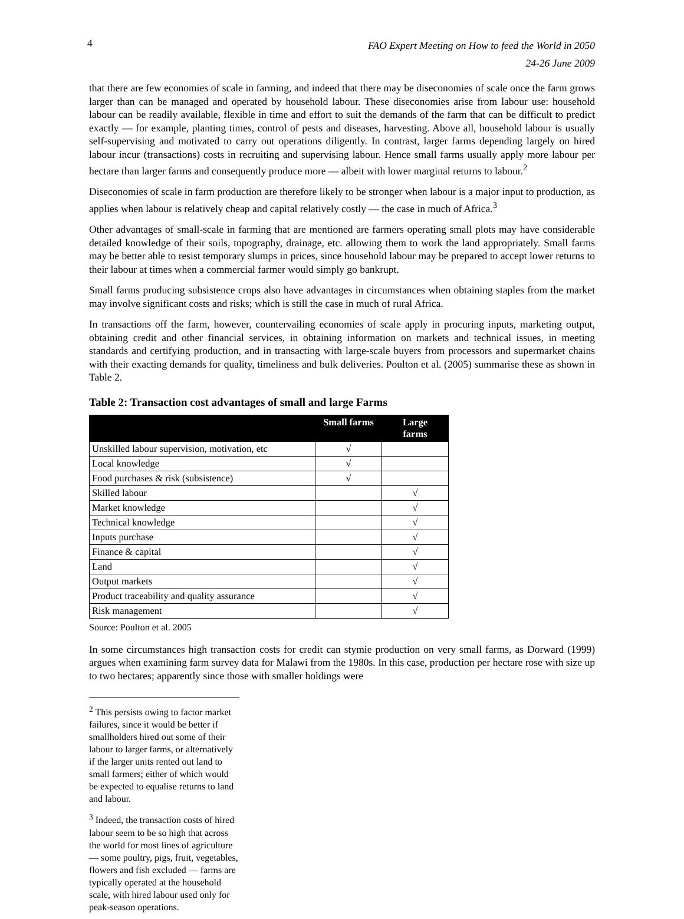4
FAO Expert Meeting on How to feed the World in 2050
24-26 June 2009
that there are few economies of scale in farming, and indeed that there may be diseconomies of scale once the farm grows larger than can be managed and operated by household labour. These diseconomies arise from labour use: household labour can be readily available, flexible in time and effort to suit the demands of the farm that can be difficult to predict exactly — for example, planting times, control of pests and diseases, harvesting. Above all, household labour is usually self-supervising and motivated to carry out operations diligently. In contrast, larger farms depending largely on hired labour incur (transactions) costs in recruiting and supervising labour. Hence small farms usually apply more labour per hectare than larger farms and consequently produce more — albeit with lower marginal returns to labour.<sup>2</sup>
Diseconomies of scale in farm production are therefore likely to be stronger when labour is a major input to production, as applies when labour is relatively cheap and capital relatively costly — the case in much of Africa.<sup>3</sup>
Other advantages of small-scale in farming that are mentioned are farmers operating small plots may have considerable detailed knowledge of their soils, topography, drainage, etc. allowing them to work the land appropriately. Small farms may be better able to resist temporary slumps in prices, since household labour may be prepared to accept lower returns to their labour at times when a commercial farmer would simply go bankrupt.
Small farms producing subsistence crops also have advantages in circumstances when obtaining staples from the market may involve significant costs and risks; which is still the case in much of rural Africa.
In transactions off the farm, however, countervailing economies of scale apply in procuring inputs, marketing output, obtaining credit and other financial services, in obtaining information on markets and technical issues, in meeting standards and certifying production, and in transacting with large-scale buyers from processors and supermarket chains with their exacting demands for quality, timeliness and bulk deliveries. Poulton et al. (2005) summarise these as shown in Table 2.
Table 2: Transaction cost advantages of small and large Farms
| | Small farms | Large farms |
| --- | --- | --- |
| Unskilled labour supervision, motivation, etc | √ | |
| Local knowledge | √ | |
| Food purchases & risk (subsistence) | √ | |
| Skilled labour | | √ |
| Market knowledge | | √ |
| Technical knowledge | | √ |
| Inputs purchase | | √ |
| Finance & capital | | √ |
| Land | | √ |
| Output markets | | √ |
| Product traceability and quality assurance | | √ |
| Risk management | | √ |
Source: Poulton et al. 2005
In some circumstances high transaction costs for credit can stymie production on very small farms, as Dorward (1999) argues when examining farm survey data for Malawi from the 1980s. In this case, production per hectare rose with size up to two hectares; apparently since those with smaller holdings were
<sup>2</sup> This persists owing to factor market failures, since it would be better if smallholders hired out some of their labour to larger farms, or alternatively if the larger units rented out land to small farmers; either of which would be expected to equalise returns to land and labour.
<sup>3</sup> Indeed, the transaction costs of hired labour seem to be so high that across the world for most lines of agriculture — some poultry, pigs, fruit, vegetables, flowers and fish excluded — farms are typically operated at the household scale, with hired labour used only for peak-season operations.